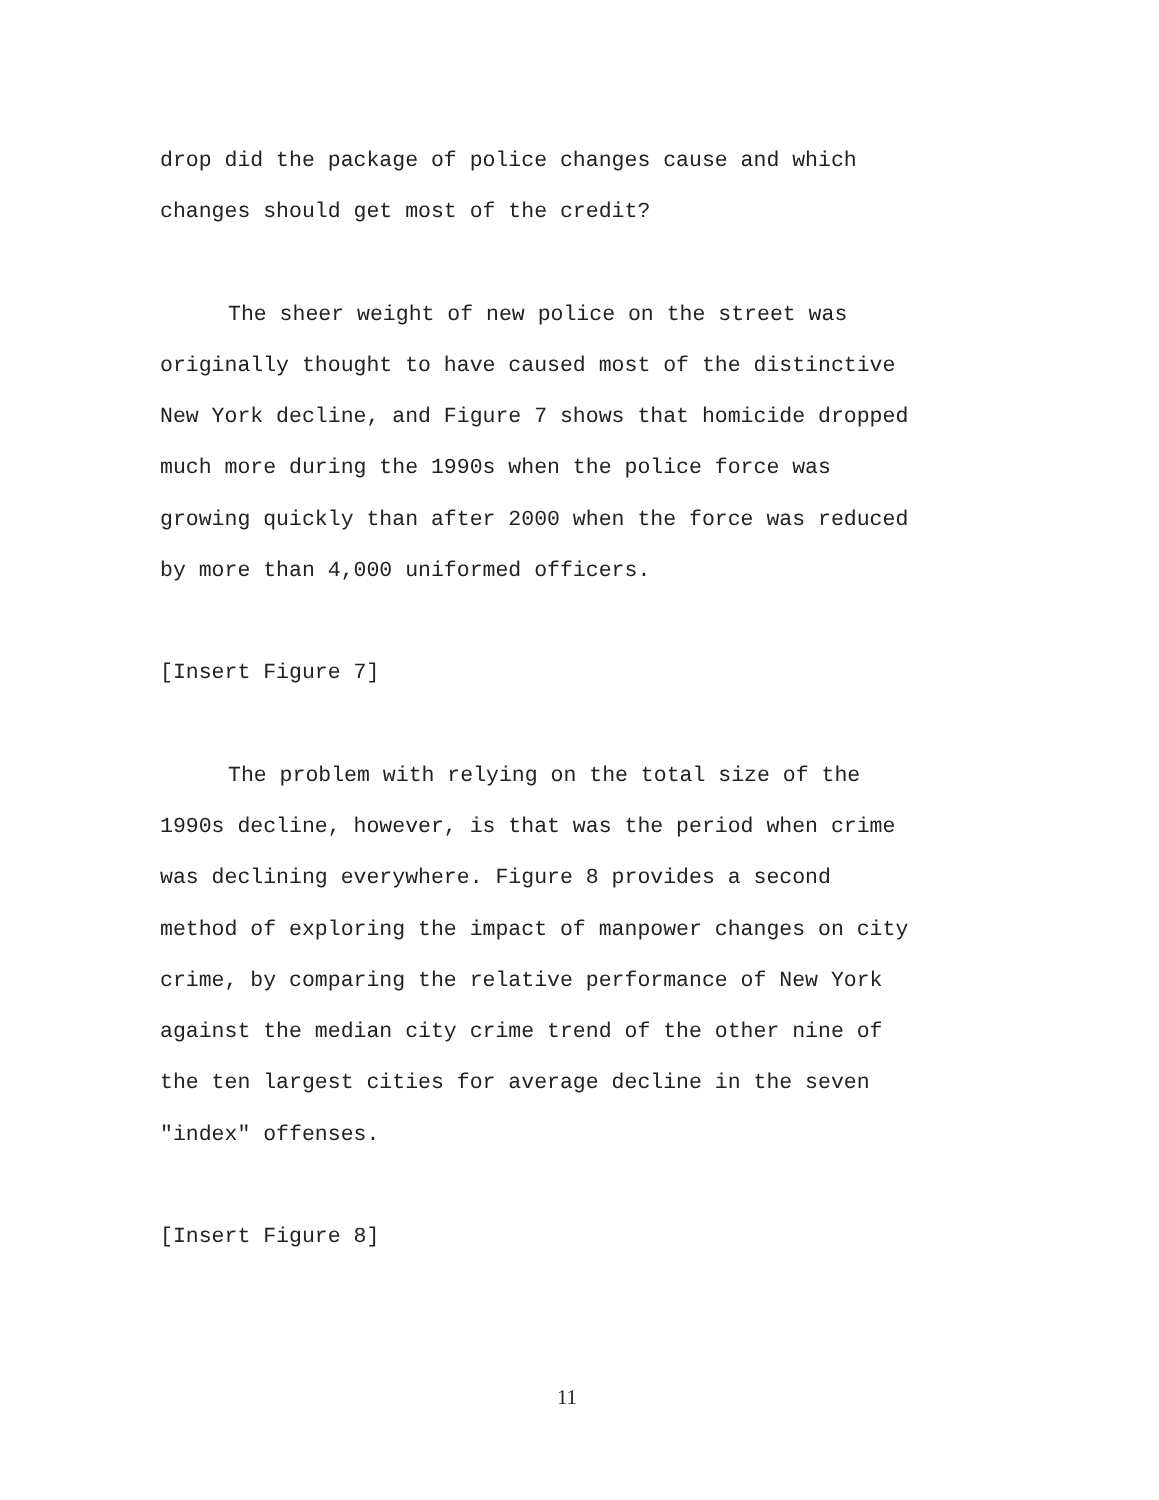drop did the package of police changes cause and which
changes should get most of the credit?
The sheer weight of new police on the street was
originally thought to have caused most of the distinctive
New York decline, and Figure 7 shows that homicide dropped
much more during the 1990s when the police force was
growing quickly than after 2000 when the force was reduced
by more than 4,000 uniformed officers.
[Insert Figure 7]
The problem with relying on the total size of the
1990s decline, however, is that was the period when crime
was declining everywhere. Figure 8 provides a second
method of exploring the impact of manpower changes on city
crime, by comparing the relative performance of New York
against the median city crime trend of the other nine of
the ten largest cities for average decline in the seven
"index" offenses.
[Insert Figure 8]
11